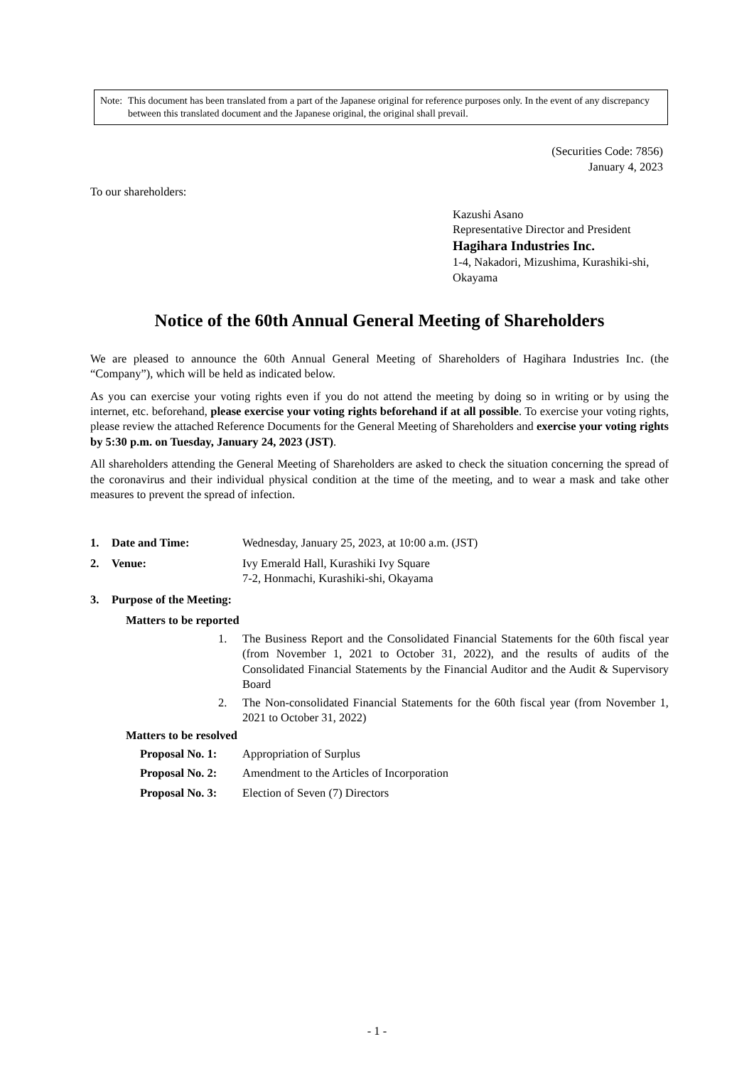Note: This document has been translated from a part of the Japanese original for reference purposes only. In the event of any discrepancy between this translated document and the Japanese original, the original shall prevail.
(Securities Code: 7856)
January 4, 2023
To our shareholders:
Kazushi Asano
Representative Director and President
Hagihara Industries Inc.
1-4, Nakadori, Mizushima, Kurashiki-shi, Okayama
Notice of the 60th Annual General Meeting of Shareholders
We are pleased to announce the 60th Annual General Meeting of Shareholders of Hagihara Industries Inc. (the “Company”), which will be held as indicated below.
As you can exercise your voting rights even if you do not attend the meeting by doing so in writing or by using the internet, etc. beforehand, please exercise your voting rights beforehand if at all possible. To exercise your voting rights, please review the attached Reference Documents for the General Meeting of Shareholders and exercise your voting rights by 5:30 p.m. on Tuesday, January 24, 2023 (JST).
All shareholders attending the General Meeting of Shareholders are asked to check the situation concerning the spread of the coronavirus and their individual physical condition at the time of the meeting, and to wear a mask and take other measures to prevent the spread of infection.
1. Date and Time: Wednesday, January 25, 2023, at 10:00 a.m. (JST)
2. Venue: Ivy Emerald Hall, Kurashiki Ivy Square
7-2, Honmachi, Kurashiki-shi, Okayama
3. Purpose of the Meeting:
Matters to be reported
1. The Business Report and the Consolidated Financial Statements for the 60th fiscal year (from November 1, 2021 to October 31, 2022), and the results of audits of the Consolidated Financial Statements by the Financial Auditor and the Audit & Supervisory Board
2. The Non-consolidated Financial Statements for the 60th fiscal year (from November 1, 2021 to October 31, 2022)
Matters to be resolved
Proposal No. 1: Appropriation of Surplus
Proposal No. 2: Amendment to the Articles of Incorporation
Proposal No. 3: Election of Seven (7) Directors
- 1 -